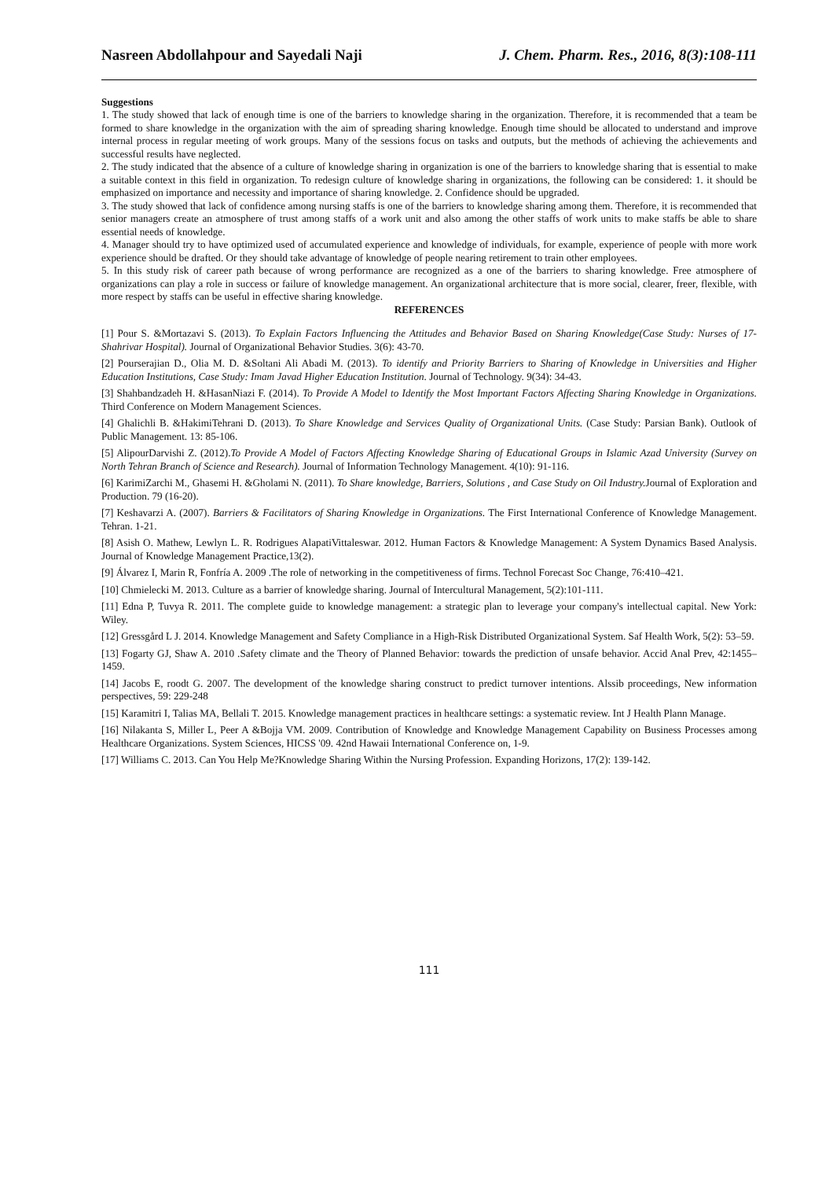Nasreen Abdollahpour and Sayedali Naji J. Chem. Pharm. Res., 2016, 8(3):108-111
Suggestions
1. The study showed that lack of enough time is one of the barriers to knowledge sharing in the organization. Therefore, it is recommended that a team be formed to share knowledge in the organization with the aim of spreading sharing knowledge. Enough time should be allocated to understand and improve internal process in regular meeting of work groups. Many of the sessions focus on tasks and outputs, but the methods of achieving the achievements and successful results have neglected.
2. The study indicated that the absence of a culture of knowledge sharing in organization is one of the barriers to knowledge sharing that is essential to make a suitable context in this field in organization. To redesign culture of knowledge sharing in organizations, the following can be considered: 1. it should be emphasized on importance and necessity and importance of sharing knowledge. 2. Confidence should be upgraded.
3. The study showed that lack of confidence among nursing staffs is one of the barriers to knowledge sharing among them. Therefore, it is recommended that senior managers create an atmosphere of trust among staffs of a work unit and also among the other staffs of work units to make staffs be able to share essential needs of knowledge.
4. Manager should try to have optimized used of accumulated experience and knowledge of individuals, for example, experience of people with more work experience should be drafted. Or they should take advantage of knowledge of people nearing retirement to train other employees.
5. In this study risk of career path because of wrong performance are recognized as a one of the barriers to sharing knowledge. Free atmosphere of organizations can play a role in success or failure of knowledge management. An organizational architecture that is more social, clearer, freer, flexible, with more respect by staffs can be useful in effective sharing knowledge.
REFERENCES
[1] Pour S. &Mortazavi S. (2013). To Explain Factors Influencing the Attitudes and Behavior Based on Sharing Knowledge(Case Study: Nurses of 17-Shahrivar Hospital). Journal of Organizational Behavior Studies. 3(6): 43-70.
[2] Pourserajian D., Olia M. D. &Soltani Ali Abadi M. (2013). To identify and Priority Barriers to Sharing of Knowledge in Universities and Higher Education Institutions, Case Study: Imam Javad Higher Education Institution. Journal of Technology. 9(34): 34-43.
[3] Shahbandzadeh H. &HasanNiazi F. (2014). To Provide A Model to Identify the Most Important Factors Affecting Sharing Knowledge in Organizations. Third Conference on Modern Management Sciences.
[4] Ghalichli B. &HakimiTehrani D. (2013). To Share Knowledge and Services Quality of Organizational Units. (Case Study: Parsian Bank). Outlook of Public Management. 13: 85-106.
[5] AlipourDarvishi Z. (2012).To Provide A Model of Factors Affecting Knowledge Sharing of Educational Groups in Islamic Azad University (Survey on North Tehran Branch of Science and Research). Journal of Information Technology Management. 4(10): 91-116.
[6] KarimiZarchi M., Ghasemi H. &Gholami N. (2011). To Share knowledge, Barriers, Solutions , and Case Study on Oil Industry. Journal of Exploration and Production. 79 (16-20).
[7] Keshavarzi A. (2007). Barriers & Facilitators of Sharing Knowledge in Organizations. The First International Conference of Knowledge Management. Tehran. 1-21.
[8] Asish O. Mathew, Lewlyn L. R. Rodrigues AlapatiVittaleswar. 2012. Human Factors & Knowledge Management: A System Dynamics Based Analysis. Journal of Knowledge Management Practice,13(2).
[9] Álvarez I, Marin R, Fonfría A. 2009 .The role of networking in the competitiveness of firms. Technol Forecast Soc Change, 76:410–421.
[10] Chmielecki M. 2013. Culture as a barrier of knowledge sharing. Journal of Intercultural Management, 5(2):101-111.
[11] Edna P, Tuvya R. 2011. The complete guide to knowledge management: a strategic plan to leverage your company's intellectual capital. New York: Wiley.
[12] Gressgård L J. 2014. Knowledge Management and Safety Compliance in a High-Risk Distributed Organizational System. Saf Health Work, 5(2): 53–59.
[13] Fogarty GJ, Shaw A. 2010 .Safety climate and the Theory of Planned Behavior: towards the prediction of unsafe behavior. Accid Anal Prev, 42:1455–1459.
[14] Jacobs E, roodt G. 2007. The development of the knowledge sharing construct to predict turnover intentions. Alssib proceedings, New information perspectives, 59: 229-248
[15] Karamitri I, Talias MA, Bellali T. 2015. Knowledge management practices in healthcare settings: a systematic review. Int J Health Plann Manage.
[16] Nilakanta S, Miller L, Peer A &Bojja VM. 2009. Contribution of Knowledge and Knowledge Management Capability on Business Processes among Healthcare Organizations. System Sciences, HICSS '09. 42nd Hawaii International Conference on, 1-9.
[17] Williams C. 2013. Can You Help Me?Knowledge Sharing Within the Nursing Profession. Expanding Horizons, 17(2): 139-142.
111